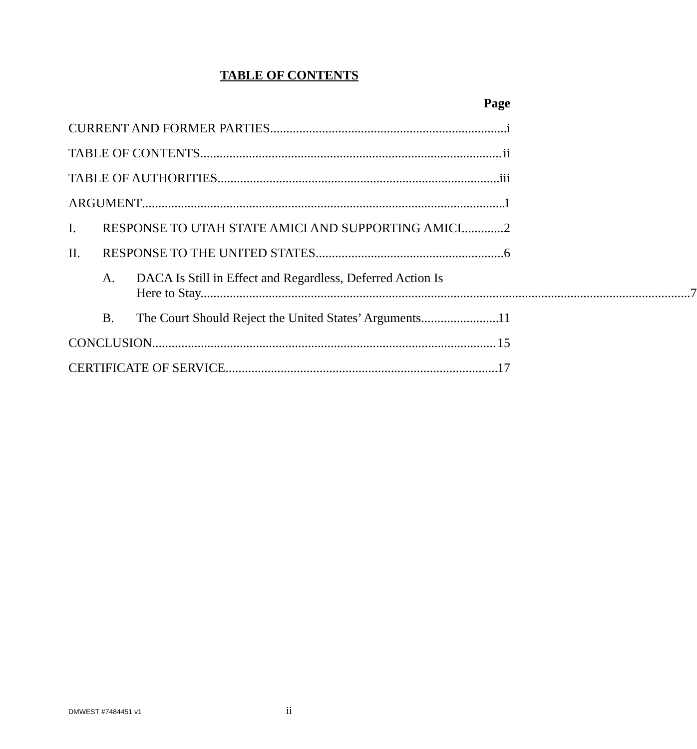TABLE OF CONTENTS
Page
CURRENT AND FORMER PARTIES i
TABLE OF CONTENTS ii
TABLE OF AUTHORITIES iii
ARGUMENT 1
I. RESPONSE TO UTAH STATE AMICI AND SUPPORTING AMICI 2
II. RESPONSE TO THE UNITED STATES 6
A. DACA Is Still in Effect and Regardless, Deferred Action Is
Here to Stay. 7
B. The Court Should Reject the United States’ Arguments 11
CONCLUSION 15
CERTIFICATE OF SERVICE 17
DMWEST #7484451 v1 ii